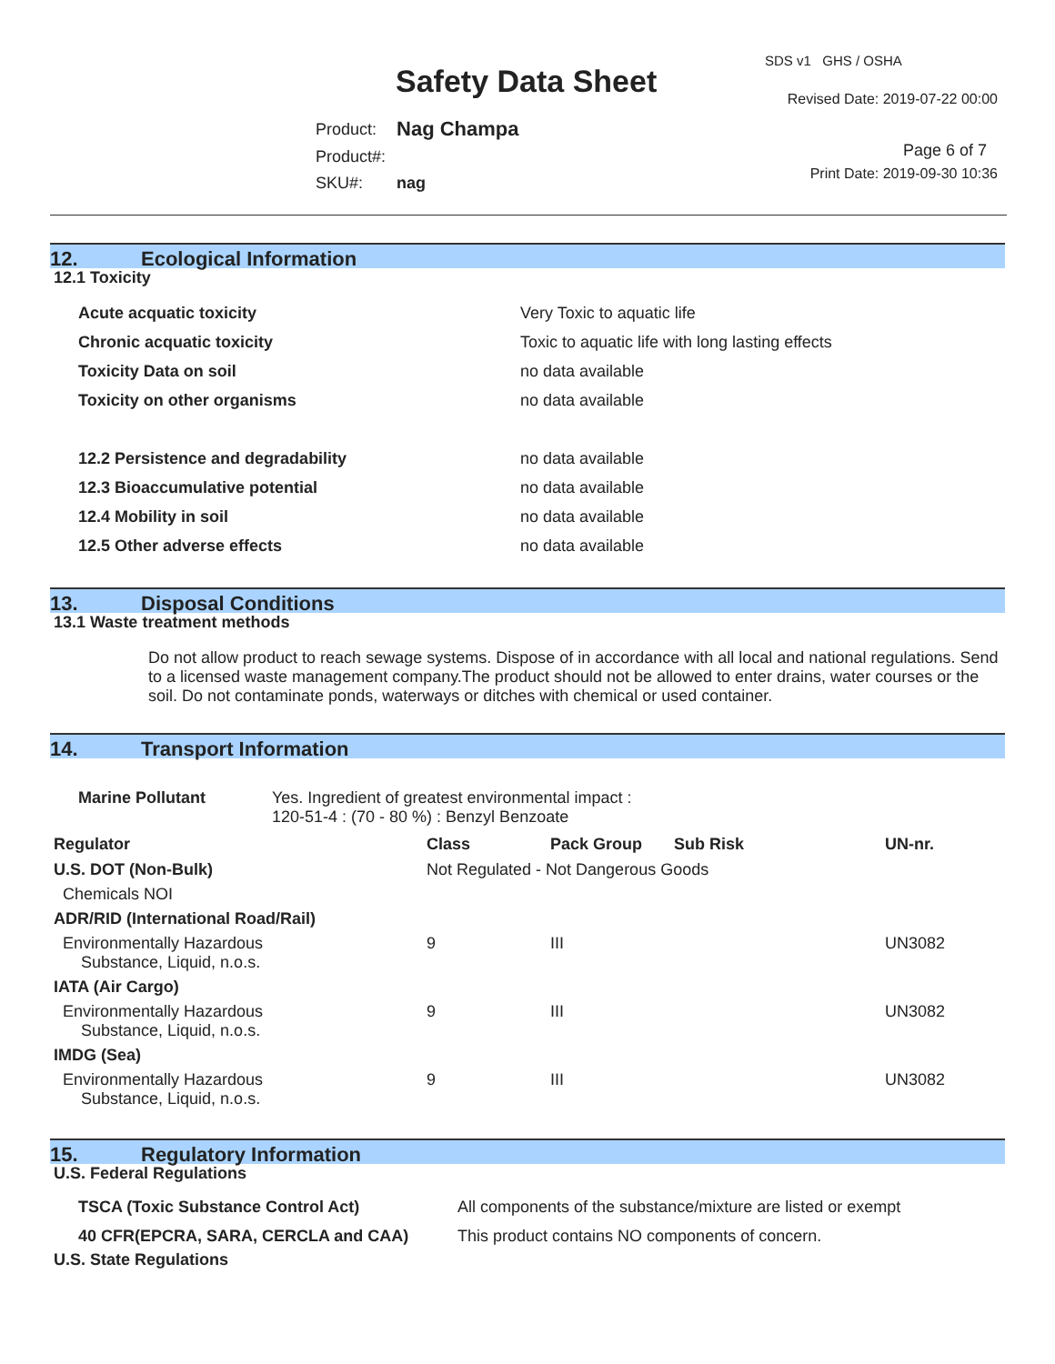Safety Data Sheet
SDS v1 GHS / OSHA
Revised Date: 2019-07-22 00:00
| Product: | Nag Champa |
| Product#: | |
| SKU#: | nag |
Page 6 of 7
Print Date: 2019-09-30 10:36
12. Ecological Information
12.1 Toxicity
| Acute acquatic toxicity | Very Toxic to aquatic life |
| Chronic acquatic toxicity | Toxic to aquatic life with long lasting effects |
| Toxicity Data on soil | no data available |
| Toxicity on other organisms | no data available |
| 12.2 Persistence and degradability | no data available |
| 12.3 Bioaccumulative potential | no data available |
| 12.4 Mobility in soil | no data available |
| 12.5 Other adverse effects | no data available |
13. Disposal Conditions
13.1 Waste treatment methods
Do not allow product to reach sewage systems. Dispose of in accordance with all local and national regulations. Send to a licensed waste management company.The product should not be allowed to enter drains, water courses or the soil. Do not contaminate ponds, waterways or ditches with chemical or used container.
14. Transport Information
| Marine Pollutant | Yes. Ingredient of greatest environmental impact : 120-51-4 : (70 - 80 %) : Benzyl Benzoate |
| Regulator | Class | Pack Group | Sub Risk | UN-nr. |
| --- | --- | --- | --- | --- |
| U.S. DOT (Non-Bulk) | Not Regulated - Not Dangerous Goods | | | |
| Chemicals NOI | | | | |
| ADR/RID (International Road/Rail) | | | | |
| Environmentally Hazardous Substance, Liquid, n.o.s. | 9 | III | | UN3082 |
| IATA (Air Cargo) | | | | |
| Environmentally Hazardous Substance, Liquid, n.o.s. | 9 | III | | UN3082 |
| IMDG (Sea) | | | | |
| Environmentally Hazardous Substance, Liquid, n.o.s. | 9 | III | | UN3082 |
15. Regulatory Information
U.S. Federal Regulations
| TSCA (Toxic Substance Control Act) | All components of the substance/mixture are listed or exempt |
| 40 CFR(EPCRA, SARA, CERCLA and CAA) | This product contains NO components of concern. |
U.S. State Regulations